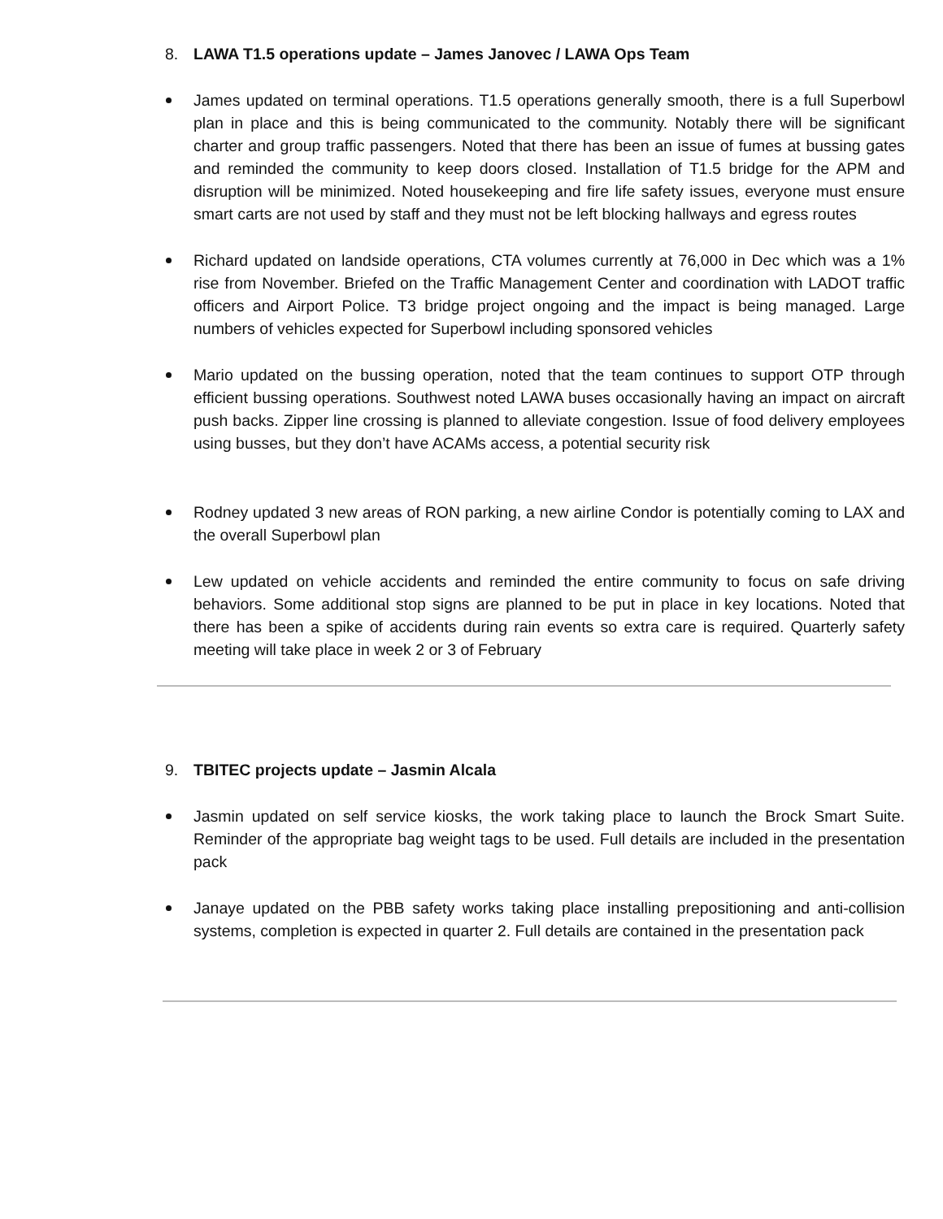8. LAWA T1.5 operations update – James Janovec / LAWA Ops Team
James updated on terminal operations. T1.5 operations generally smooth, there is a full Superbowl plan in place and this is being communicated to the community. Notably there will be significant charter and group traffic passengers. Noted that there has been an issue of fumes at bussing gates and reminded the community to keep doors closed. Installation of T1.5 bridge for the APM and disruption will be minimized. Noted housekeeping and fire life safety issues, everyone must ensure smart carts are not used by staff and they must not be left blocking hallways and egress routes
Richard updated on landside operations, CTA volumes currently at 76,000 in Dec which was a 1% rise from November. Briefed on the Traffic Management Center and coordination with LADOT traffic officers and Airport Police. T3 bridge project ongoing and the impact is being managed. Large numbers of vehicles expected for Superbowl including sponsored vehicles
Mario updated on the bussing operation, noted that the team continues to support OTP through efficient bussing operations. Southwest noted LAWA buses occasionally having an impact on aircraft push backs. Zipper line crossing is planned to alleviate congestion. Issue of food delivery employees using busses, but they don’t have ACAMs access, a potential security risk
Rodney updated 3 new areas of RON parking, a new airline Condor is potentially coming to LAX and the overall Superbowl plan
Lew updated on vehicle accidents and reminded the entire community to focus on safe driving behaviors. Some additional stop signs are planned to be put in place in key locations. Noted that there has been a spike of accidents during rain events so extra care is required. Quarterly safety meeting will take place in week 2 or 3 of February
9. TBITEC projects update – Jasmin Alcala
Jasmin updated on self service kiosks, the work taking place to launch the Brock Smart Suite. Reminder of the appropriate bag weight tags to be used. Full details are included in the presentation pack
Janaye updated on the PBB safety works taking place installing prepositioning and anti-collision systems, completion is expected in quarter 2. Full details are contained in the presentation pack